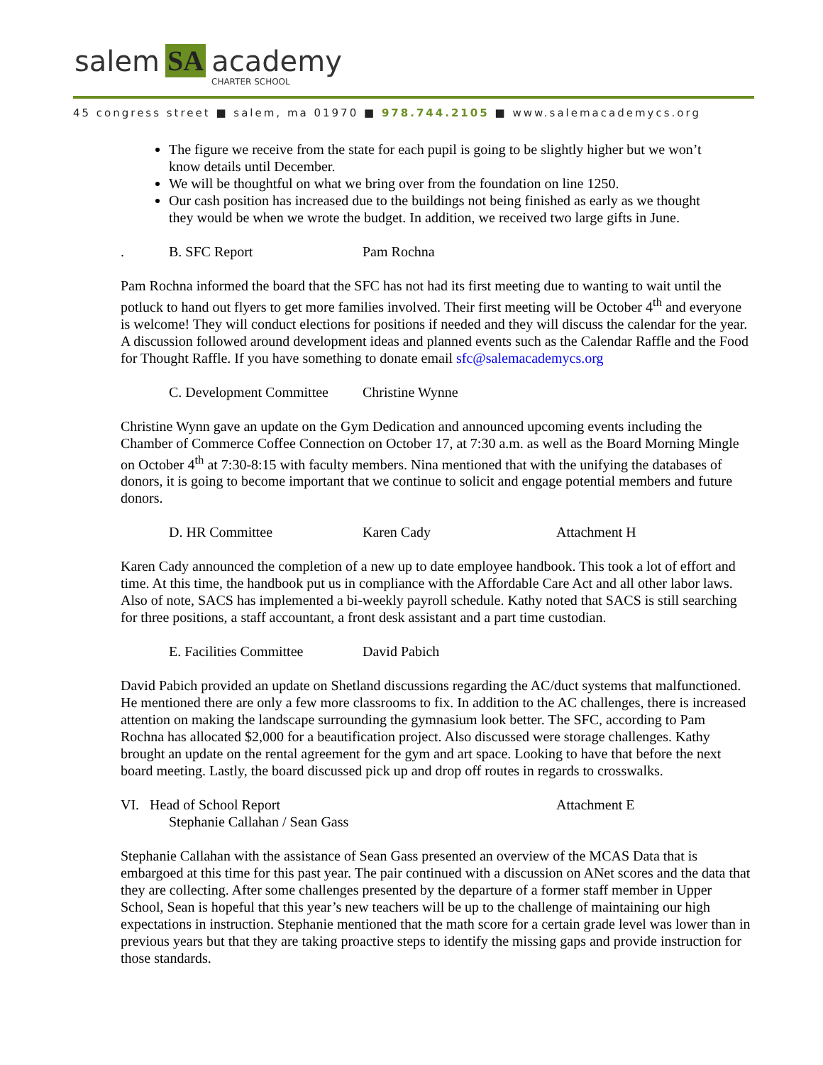salem SA academy
CHARTER SCHOOL
45 congress street ■ salem, ma 01970 ■ 978.744.2105 ■ www.salemacademycs.org
The figure we receive from the state for each pupil is going to be slightly higher but we won’t know details until December.
We will be thoughtful on what we bring over from the foundation on line 1250.
Our cash position has increased due to the buildings not being finished as early as we thought they would be when we wrote the budget. In addition, we received two large gifts in June.
. B. SFC Report Pam Rochna
Pam Rochna informed the board that the SFC has not had its first meeting due to wanting to wait until the potluck to hand out flyers to get more families involved. Their first meeting will be October 4<sup>th</sup> and everyone is welcome! They will conduct elections for positions if needed and they will discuss the calendar for the year. A discussion followed around development ideas and planned events such as the Calendar Raffle and the Food for Thought Raffle. If you have something to donate email sfc@salemacademycs.org
C. Development Committee Christine Wynne
Christine Wynn gave an update on the Gym Dedication and announced upcoming events including the Chamber of Commerce Coffee Connection on October 17, at 7:30 a.m. as well as the Board Morning Mingle on October 4<sup>th</sup> at 7:30-8:15 with faculty members. Nina mentioned that with the unifying the databases of donors, it is going to become important that we continue to solicit and engage potential members and future donors.
D. HR Committee Karen Cady Attachment H
Karen Cady announced the completion of a new up to date employee handbook. This took a lot of effort and time. At this time, the handbook put us in compliance with the Affordable Care Act and all other labor laws. Also of note, SACS has implemented a bi-weekly payroll schedule. Kathy noted that SACS is still searching for three positions, a staff accountant, a front desk assistant and a part time custodian.
E. Facilities Committee David Pabich
David Pabich provided an update on Shetland discussions regarding the AC/duct systems that malfunctioned. He mentioned there are only a few more classrooms to fix. In addition to the AC challenges, there is increased attention on making the landscape surrounding the gymnasium look better. The SFC, according to Pam Rochna has allocated $2,000 for a beautification project. Also discussed were storage challenges. Kathy brought an update on the rental agreement for the gym and art space. Looking to have that before the next board meeting. Lastly, the board discussed pick up and drop off routes in regards to crosswalks.
VI. Head of School Report
Stephanie Callahan / Sean Gass Attachment E
Stephanie Callahan with the assistance of Sean Gass presented an overview of the MCAS Data that is embargoed at this time for this past year. The pair continued with a discussion on ANet scores and the data that they are collecting. After some challenges presented by the departure of a former staff member in Upper School, Sean is hopeful that this year’s new teachers will be up to the challenge of maintaining our high expectations in instruction. Stephanie mentioned that the math score for a certain grade level was lower than in previous years but that they are taking proactive steps to identify the missing gaps and provide instruction for those standards.